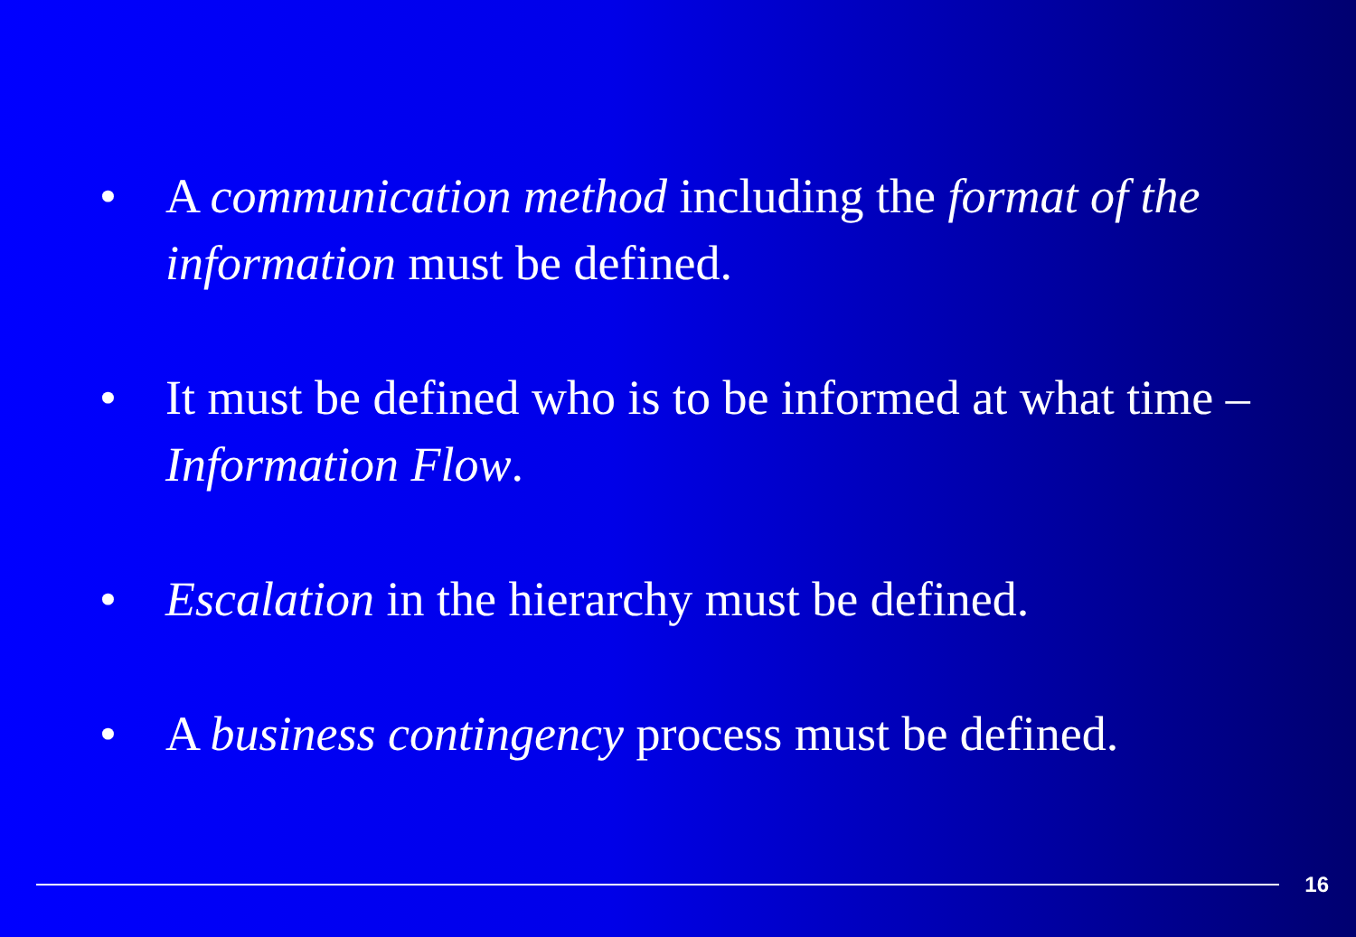• A communication method including the format of the information must be defined.
• It must be defined who is to be informed at what time – Information Flow.
• Escalation in the hierarchy must be defined.
• A business contingency process must be defined.
16